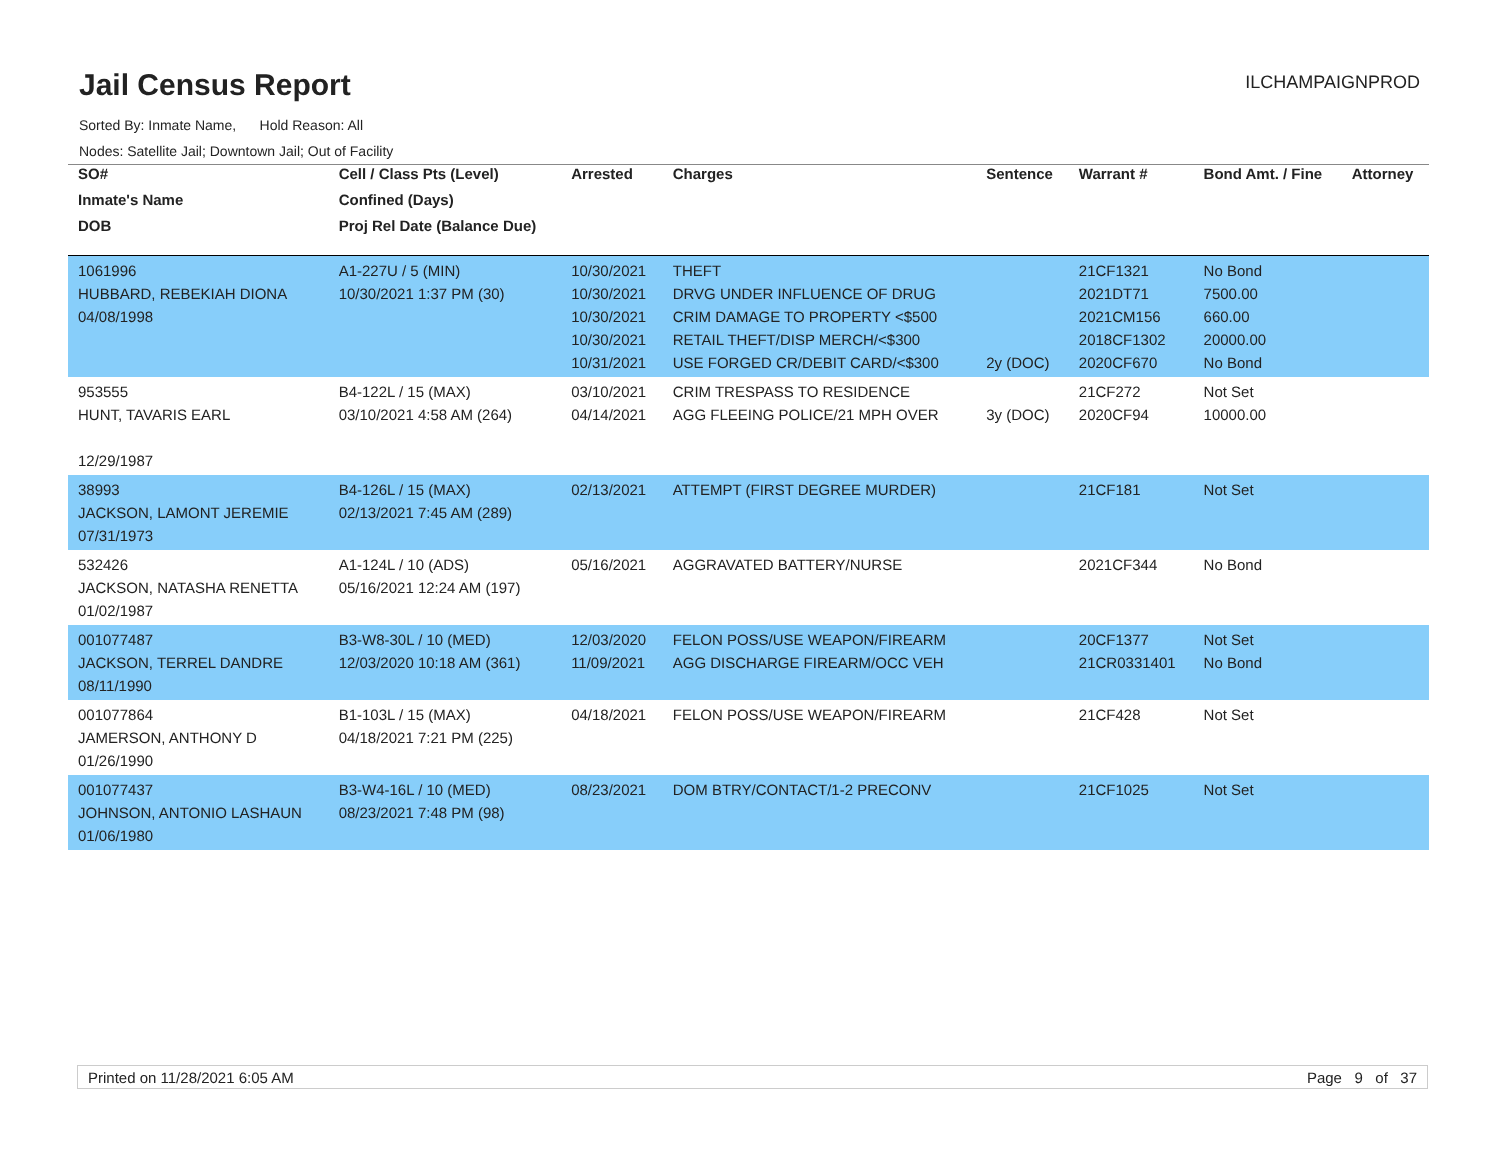Jail Census Report
ILCHAMPAIGNPROD
Sorted By: Inmate Name, Hold Reason: All
Nodes: Satellite Jail; Downtown Jail; Out of Facility
| SO# | Cell / Class Pts (Level) | Arrested | Charges | Sentence | Warrant # | Bond Amt. / Fine | Attorney |
| --- | --- | --- | --- | --- | --- | --- | --- |
| Inmate's Name | Confined (Days) | | | | | | |
| DOB | Proj Rel Date (Balance Due) | | | | | | |
| 1061996 HUBBARD, REBEKIAH DIONA 04/08/1998 | A1-227U / 5 (MIN) 10/30/2021 1:37 PM (30) | 10/30/2021 10/30/2021 10/30/2021 10/30/2021 10/31/2021 | THEFT DRVG UNDER INFLUENCE OF DRUG CRIM DAMAGE TO PROPERTY <$500 RETAIL THEFT/DISP MERCH/<$300 USE FORGED CR/DEBIT CARD/<$300 | 2y (DOC) | 21CF1321 2021DT71 2021CM156 2018CF1302 2020CF670 | No Bond 7500.00 660.00 20000.00 No Bond | |
| 953555 HUNT, TAVARIS EARL 12/29/1987 | B4-122L / 15 (MAX) 03/10/2021 4:58 AM (264) | 03/10/2021 04/14/2021 | CRIM TRESPASS TO RESIDENCE AGG FLEEING POLICE/21 MPH OVER | 3y (DOC) | 21CF272 2020CF94 | Not Set 10000.00 | |
| 38993 JACKSON, LAMONT JEREMIE 07/31/1973 | B4-126L / 15 (MAX) 02/13/2021 7:45 AM (289) | 02/13/2021 | ATTEMPT (FIRST DEGREE MURDER) | | 21CF181 | Not Set | |
| 532426 JACKSON, NATASHA RENETTA 01/02/1987 | A1-124L / 10 (ADS) 05/16/2021 12:24 AM (197) | 05/16/2021 | AGGRAVATED BATTERY/NURSE | | 2021CF344 | No Bond | |
| 001077487 JACKSON, TERREL DANDRE 08/11/1990 | B3-W8-30L / 10 (MED) 12/03/2020 10:18 AM (361) | 12/03/2020 11/09/2021 | FELON POSS/USE WEAPON/FIREARM AGG DISCHARGE FIREARM/OCC VEH | | 20CF1377 21CR0331401 | Not Set No Bond | |
| 001077864 JAMERSON, ANTHONY D 01/26/1990 | B1-103L / 15 (MAX) 04/18/2021 7:21 PM (225) | 04/18/2021 | FELON POSS/USE WEAPON/FIREARM | | 21CF428 | Not Set | |
| 001077437 JOHNSON, ANTONIO LASHAUN 01/06/1980 | B3-W4-16L / 10 (MED) 08/23/2021 7:48 PM (98) | 08/23/2021 | DOM BTRY/CONTACT/1-2 PRECONV | | 21CF1025 | Not Set | |
Printed on 11/28/2021 6:05 AM Page 9 of 37